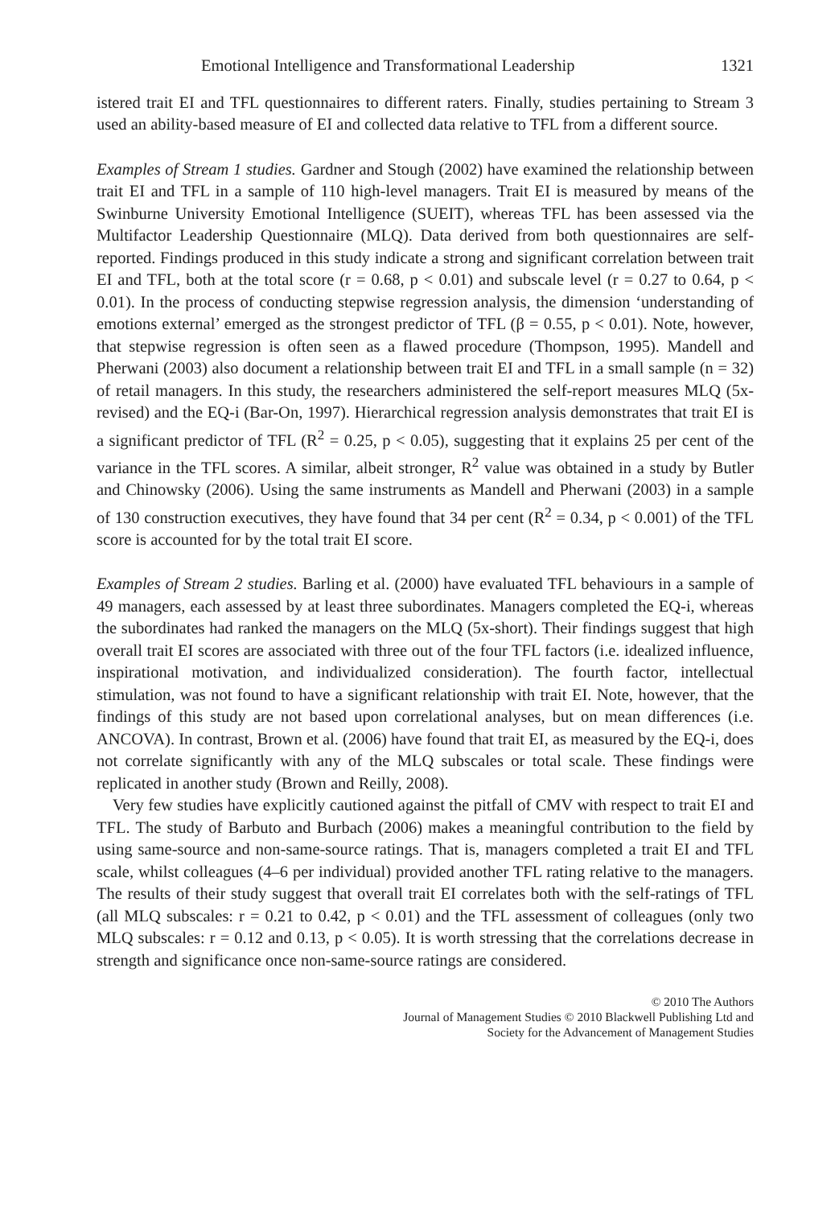Emotional Intelligence and Transformational Leadership 1321
istered trait EI and TFL questionnaires to different raters. Finally, studies pertaining to Stream 3 used an ability-based measure of EI and collected data relative to TFL from a different source.
Examples of Stream 1 studies. Gardner and Stough (2002) have examined the relationship between trait EI and TFL in a sample of 110 high-level managers. Trait EI is measured by means of the Swinburne University Emotional Intelligence (SUEIT), whereas TFL has been assessed via the Multifactor Leadership Questionnaire (MLQ). Data derived from both questionnaires are self-reported. Findings produced in this study indicate a strong and significant correlation between trait EI and TFL, both at the total score (r = 0.68, p < 0.01) and subscale level (r = 0.27 to 0.64, p < 0.01). In the process of conducting stepwise regression analysis, the dimension ‘understanding of emotions external’ emerged as the strongest predictor of TFL (β = 0.55, p < 0.01). Note, however, that stepwise regression is often seen as a flawed procedure (Thompson, 1995). Mandell and Pherwani (2003) also document a relationship between trait EI and TFL in a small sample (n = 32) of retail managers. In this study, the researchers administered the self-report measures MLQ (5x-revised) and the EQ-i (Bar-On, 1997). Hierarchical regression analysis demonstrates that trait EI is a significant predictor of TFL (R<sup>2</sup> = 0.25, p < 0.05), suggesting that it explains 25 per cent of the variance in the TFL scores. A similar, albeit stronger, R<sup>2</sup> value was obtained in a study by Butler and Chinowsky (2006). Using the same instruments as Mandell and Pherwani (2003) in a sample of 130 construction executives, they have found that 34 per cent (R<sup>2</sup> = 0.34, p < 0.001) of the TFL score is accounted for by the total trait EI score.
Examples of Stream 2 studies. Barling et al. (2000) have evaluated TFL behaviours in a sample of 49 managers, each assessed by at least three subordinates. Managers completed the EQ-i, whereas the subordinates had ranked the managers on the MLQ (5x-short). Their findings suggest that high overall trait EI scores are associated with three out of the four TFL factors (i.e. idealized influence, inspirational motivation, and individualized consideration). The fourth factor, intellectual stimulation, was not found to have a significant relationship with trait EI. Note, however, that the findings of this study are not based upon correlational analyses, but on mean differences (i.e. ANCOVA). In contrast, Brown et al. (2006) have found that trait EI, as measured by the EQ-i, does not correlate significantly with any of the MLQ subscales or total scale. These findings were replicated in another study (Brown and Reilly, 2008).
Very few studies have explicitly cautioned against the pitfall of CMV with respect to trait EI and TFL. The study of Barbuto and Burbach (2006) makes a meaningful contribution to the field by using same-source and non-same-source ratings. That is, managers completed a trait EI and TFL scale, whilst colleagues (4–6 per individual) provided another TFL rating relative to the managers. The results of their study suggest that overall trait EI correlates both with the self-ratings of TFL (all MLQ subscales: r = 0.21 to 0.42, p < 0.01) and the TFL assessment of colleagues (only two MLQ subscales: r = 0.12 and 0.13, p < 0.05). It is worth stressing that the correlations decrease in strength and significance once non-same-source ratings are considered.
© 2010 The Authors
Journal of Management Studies © 2010 Blackwell Publishing Ltd and
Society for the Advancement of Management Studies